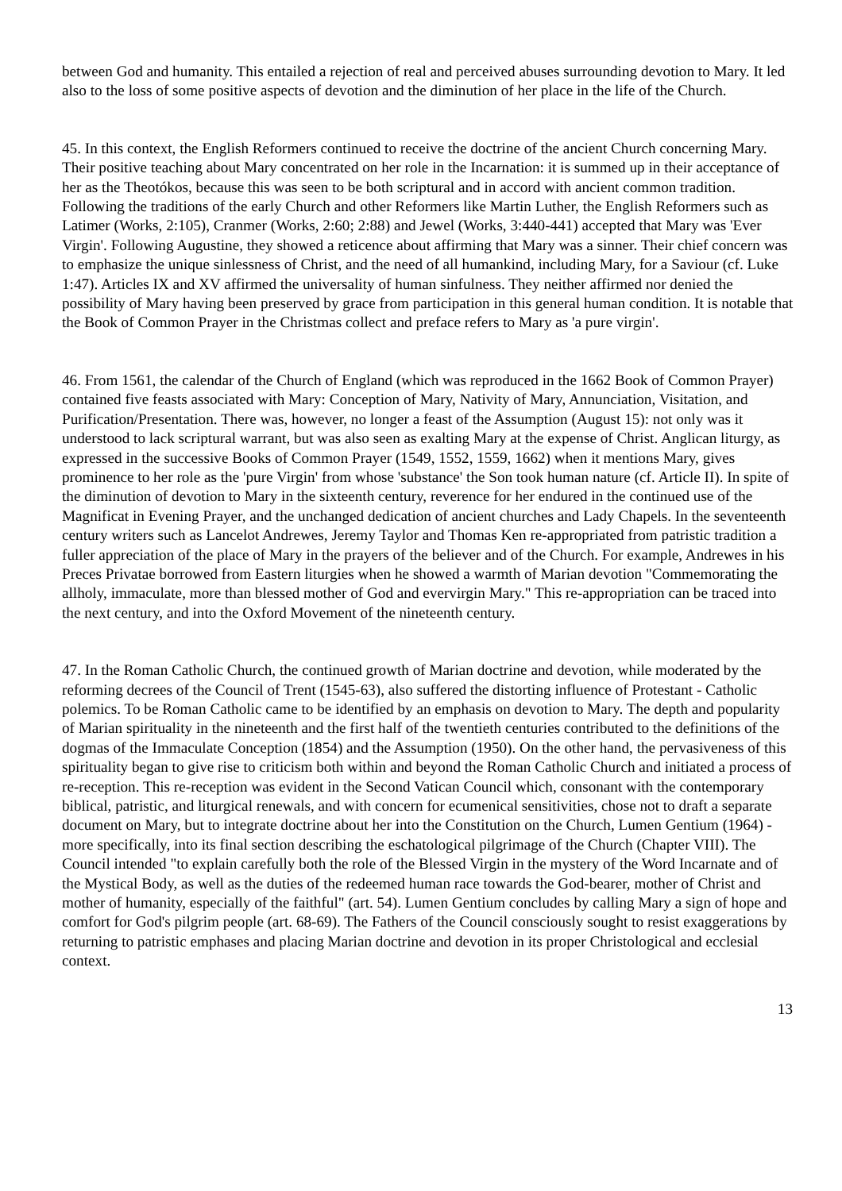between God and humanity. This entailed a rejection of real and perceived abuses surrounding devotion to Mary. It led also to the loss of some positive aspects of devotion and the diminution of her place in the life of the Church.
45. In this context, the English Reformers continued to receive the doctrine of the ancient Church concerning Mary. Their positive teaching about Mary concentrated on her role in the Incarnation: it is summed up in their acceptance of her as the Theotókos, because this was seen to be both scriptural and in accord with ancient common tradition. Following the traditions of the early Church and other Reformers like Martin Luther, the English Reformers such as Latimer (Works, 2:105), Cranmer (Works, 2:60; 2:88) and Jewel (Works, 3:440-441) accepted that Mary was 'Ever Virgin'. Following Augustine, they showed a reticence about affirming that Mary was a sinner. Their chief concern was to emphasize the unique sinlessness of Christ, and the need of all humankind, including Mary, for a Saviour (cf. Luke 1:47). Articles IX and XV affirmed the universality of human sinfulness. They neither affirmed nor denied the possibility of Mary having been preserved by grace from participation in this general human condition. It is notable that the Book of Common Prayer in the Christmas collect and preface refers to Mary as 'a pure virgin'.
46. From 1561, the calendar of the Church of England (which was reproduced in the 1662 Book of Common Prayer) contained five feasts associated with Mary: Conception of Mary, Nativity of Mary, Annunciation, Visitation, and Purification/Presentation. There was, however, no longer a feast of the Assumption (August 15): not only was it understood to lack scriptural warrant, but was also seen as exalting Mary at the expense of Christ. Anglican liturgy, as expressed in the successive Books of Common Prayer (1549, 1552, 1559, 1662) when it mentions Mary, gives prominence to her role as the 'pure Virgin' from whose 'substance' the Son took human nature (cf. Article II). In spite of the diminution of devotion to Mary in the sixteenth century, reverence for her endured in the continued use of the Magnificat in Evening Prayer, and the unchanged dedication of ancient churches and Lady Chapels. In the seventeenth century writers such as Lancelot Andrewes, Jeremy Taylor and Thomas Ken re-appropriated from patristic tradition a fuller appreciation of the place of Mary in the prayers of the believer and of the Church. For example, Andrewes in his Preces Privatae borrowed from Eastern liturgies when he showed a warmth of Marian devotion "Commemorating the allholy, immaculate, more than blessed mother of God and evervirgin Mary." This re-appropriation can be traced into the next century, and into the Oxford Movement of the nineteenth century.
47. In the Roman Catholic Church, the continued growth of Marian doctrine and devotion, while moderated by the reforming decrees of the Council of Trent (1545-63), also suffered the distorting influence of Protestant - Catholic polemics. To be Roman Catholic came to be identified by an emphasis on devotion to Mary. The depth and popularity of Marian spirituality in the nineteenth and the first half of the twentieth centuries contributed to the definitions of the dogmas of the Immaculate Conception (1854) and the Assumption (1950). On the other hand, the pervasiveness of this spirituality began to give rise to criticism both within and beyond the Roman Catholic Church and initiated a process of re-reception. This re-reception was evident in the Second Vatican Council which, consonant with the contemporary biblical, patristic, and liturgical renewals, and with concern for ecumenical sensitivities, chose not to draft a separate document on Mary, but to integrate doctrine about her into the Constitution on the Church, Lumen Gentium (1964) - more specifically, into its final section describing the eschatological pilgrimage of the Church (Chapter VIII). The Council intended "to explain carefully both the role of the Blessed Virgin in the mystery of the Word Incarnate and of the Mystical Body, as well as the duties of the redeemed human race towards the God-bearer, mother of Christ and mother of humanity, especially of the faithful" (art. 54). Lumen Gentium concludes by calling Mary a sign of hope and comfort for God's pilgrim people (art. 68-69). The Fathers of the Council consciously sought to resist exaggerations by returning to patristic emphases and placing Marian doctrine and devotion in its proper Christological and ecclesial context.
13